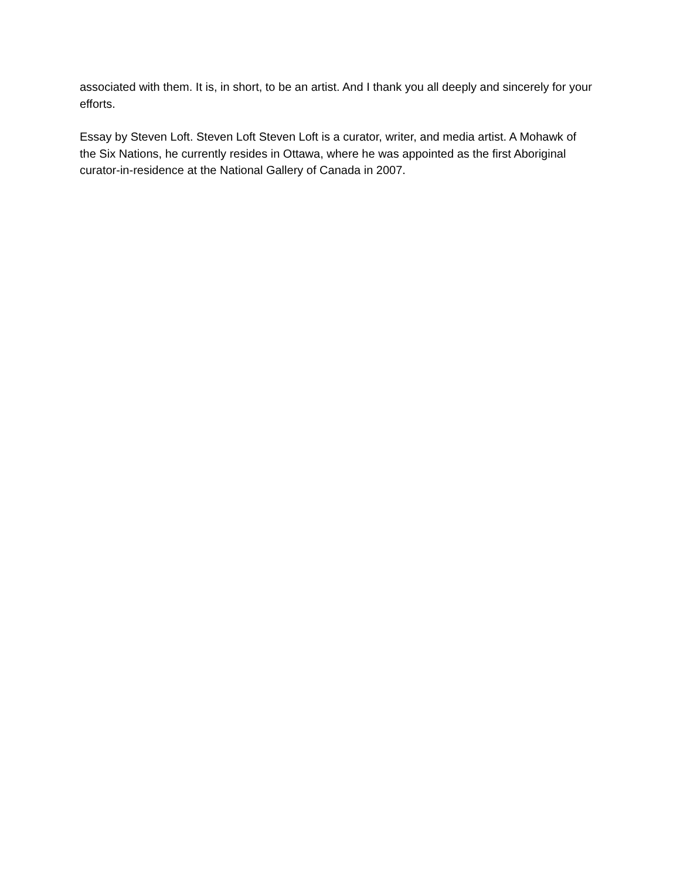associated with them. It is, in short, to be an artist. And I thank you all deeply and sincerely for your efforts.
Essay by Steven Loft. Steven Loft Steven Loft is a curator, writer, and media artist. A Mohawk of the Six Nations, he currently resides in Ottawa, where he was appointed as the first Aboriginal curator-in-residence at the National Gallery of Canada in 2007.